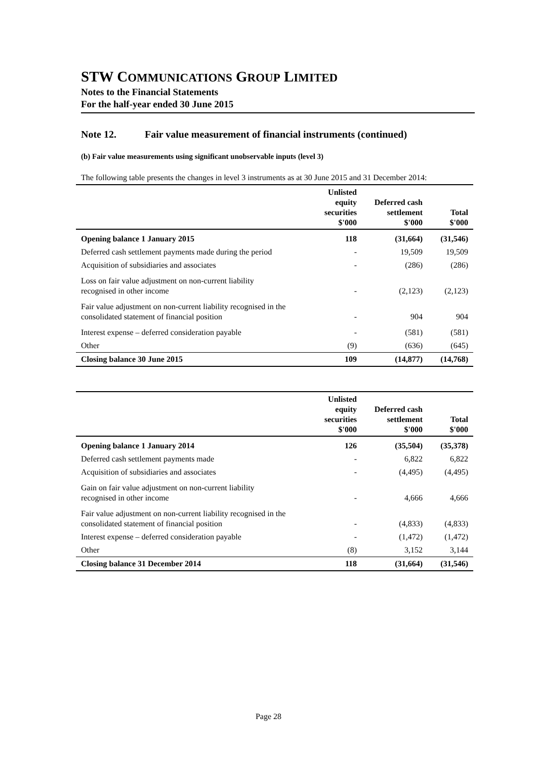STW COMMUNICATIONS GROUP LIMITED
Notes to the Financial Statements
For the half-year ended 30 June 2015
Note 12. Fair value measurement of financial instruments (continued)
(b) Fair value measurements using significant unobservable inputs (level 3)
The following table presents the changes in level 3 instruments as at 30 June 2015 and 31 December 2014:
| | Unlisted equity securities $'000 | Deferred cash settlement $'000 | Total $'000 |
| --- | --- | --- | --- |
| Opening balance 1 January 2015 | 118 | (31,664) | (31,546) |
| Deferred cash settlement payments made during the period | - | 19,509 | 19,509 |
| Acquisition of subsidiaries and associates | - | (286) | (286) |
| Loss on fair value adjustment on non-current liability recognised in other income | - | (2,123) | (2,123) |
| Fair value adjustment on non-current liability recognised in the consolidated statement of financial position | - | 904 | 904 |
| Interest expense – deferred consideration payable | - | (581) | (581) |
| Other | (9) | (636) | (645) |
| Closing balance 30 June 2015 | 109 | (14,877) | (14,768) |
| | Unlisted equity securities $'000 | Deferred cash settlement $'000 | Total $'000 |
| --- | --- | --- | --- |
| Opening balance 1 January 2014 | 126 | (35,504) | (35,378) |
| Deferred cash settlement payments made | - | 6,822 | 6,822 |
| Acquisition of subsidiaries and associates | - | (4,495) | (4,495) |
| Gain on fair value adjustment on non-current liability recognised in other income | - | 4,666 | 4,666 |
| Fair value adjustment on non-current liability recognised in the consolidated statement of financial position | - | (4,833) | (4,833) |
| Interest expense – deferred consideration payable | - | (1,472) | (1,472) |
| Other | (8) | 3,152 | 3,144 |
| Closing balance 31 December 2014 | 118 | (31,664) | (31,546) |
Page 28